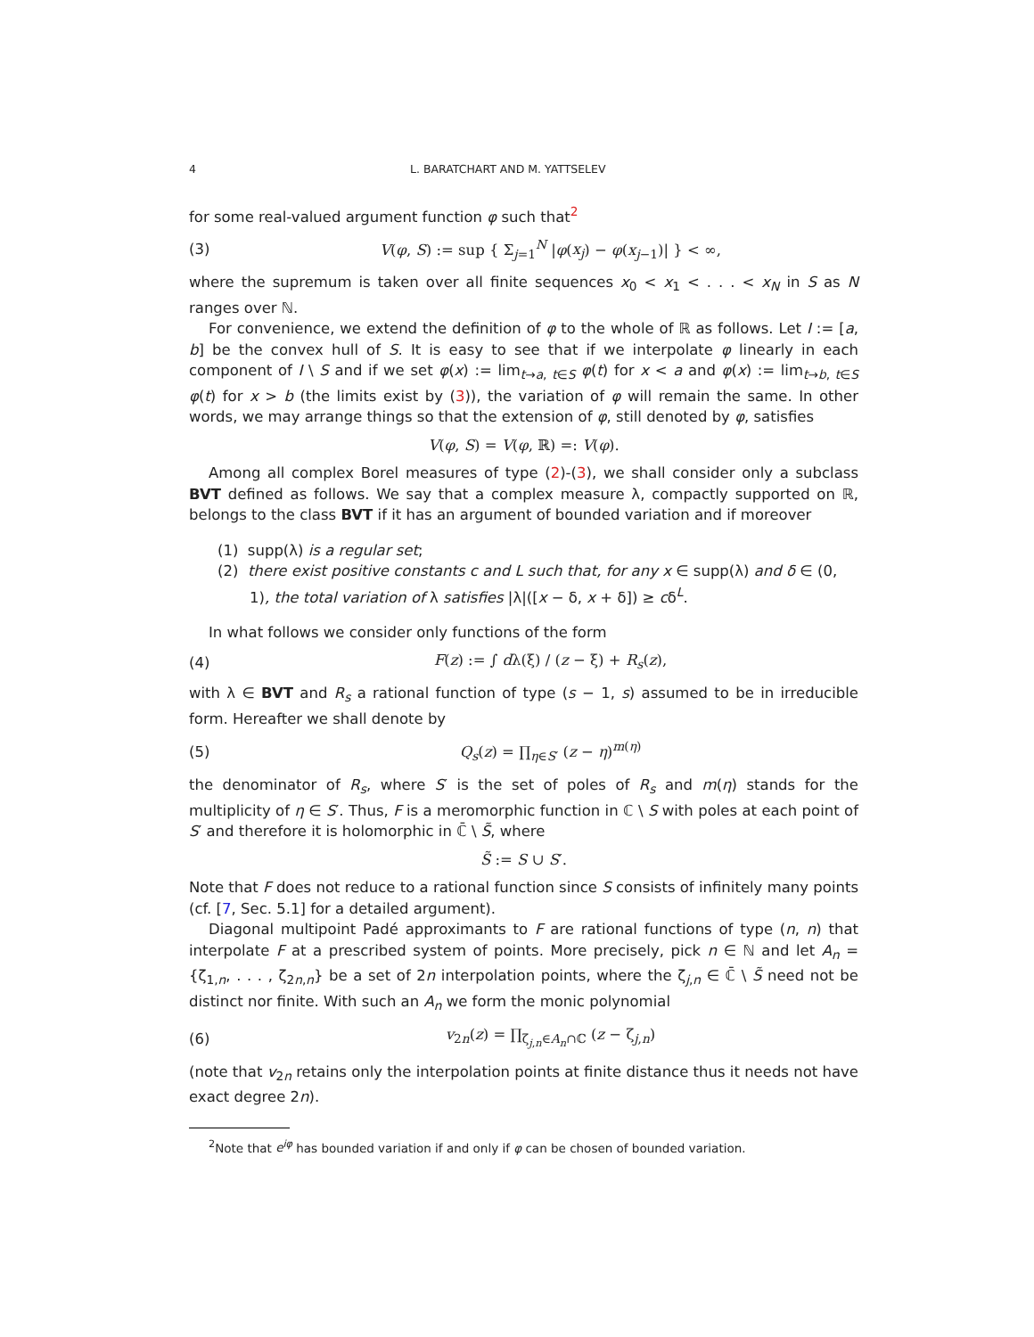4 L. BARATCHART AND M. YATTSELEV
for some real-valued argument function φ such that<sup>2</sup>
(3) V(φ, S) := sup { Σ<sub>j=1</sub><sup>N</sup> |φ(x<sub>j</sub>) − φ(x<sub>j−1</sub>)| } < ∞,
where the supremum is taken over all finite sequences x<sub>0</sub> < x<sub>1</sub> < . . . < x<sub>N</sub> in S as N ranges over ℕ.
For convenience, we extend the definition of φ to the whole of ℝ as follows. Let I := [a, b] be the convex hull of S. It is easy to see that if we interpolate φ linearly in each component of I \ S and if we set φ(x) := lim<sub>t→a, t∈S</sub> φ(t) for x < a and φ(x) := lim<sub>t→b, t∈S</sub> φ(t) for x > b (the limits exist by (3)), the variation of φ will remain the same. In other words, we may arrange things so that the extension of φ, still denoted by φ, satisfies
V(φ, S) = V(φ, ℝ) =: V(φ).
Among all complex Borel measures of type (2)-(3), we shall consider only a subclass BVT defined as follows. We say that a complex measure λ, compactly supported on ℝ, belongs to the class BVT if it has an argument of bounded variation and if moreover
(1) supp(λ) is a regular set;
(2) there exist positive constants c and L such that, for any x ∈ supp(λ) and δ ∈ (0, 1), the total variation of λ satisfies |λ|([x − δ, x + δ]) ≥ cδ<sup>L</sup>.
In what follows we consider only functions of the form
(4) F(z) := ∫ dλ(ξ) / (z − ξ) + R<sub>s</sub>(z),
with λ ∈ BVT and R<sub>s</sub> a rational function of type (s − 1, s) assumed to be in irreducible form. Hereafter we shall denote by
(5) Q<sub>s</sub>(z) = ∏<sub>η∈S′</sub> (z − η)<sup>m(η)</sup>
the denominator of R<sub>s</sub>, where S′ is the set of poles of R<sub>s</sub> and m(η) stands for the multiplicity of η ∈ S′. Thus, F is a meromorphic function in ℂ \ S with poles at each point of S′ and therefore it is holomorphic in ℂ̄ \ S̃, where
S̃ := S ∪ S′.
Note that F does not reduce to a rational function since S consists of infinitely many points (cf. [7, Sec. 5.1] for a detailed argument).
Diagonal multipoint Padé approximants to F are rational functions of type (n, n) that interpolate F at a prescribed system of points. More precisely, pick n ∈ ℕ and let A<sub>n</sub> = {ζ<sub>1,n</sub>, . . . , ζ<sub>2n,n</sub>} be a set of 2n interpolation points, where the ζ<sub>j,n</sub> ∈ ℂ̄ \ S̃ need not be distinct nor finite. With such an A<sub>n</sub> we form the monic polynomial
(6) v<sub>2n</sub>(z) = ∏<sub>ζ<sub>j,n</sub>∈A<sub>n</sub>∩ℂ</sub> (z − ζ<sub>j,n</sub>)
(note that v<sub>2n</sub> retains only the interpolation points at finite distance thus it needs not have exact degree 2n).
<sup>2</sup> Note that e<sup>iφ</sup> has bounded variation if and only if φ can be chosen of bounded variation.